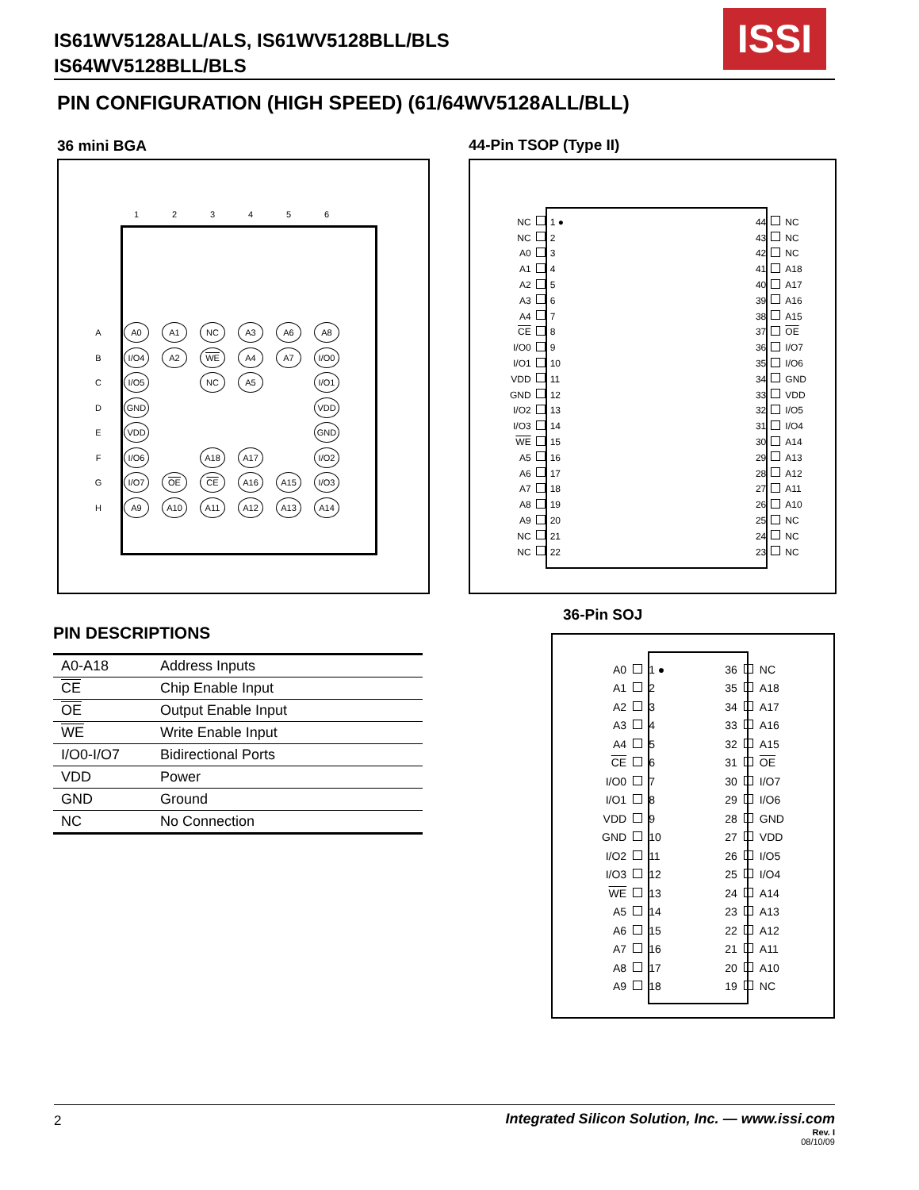IS61WV5128ALL/ALS, IS61WV5128BLL/BLS
IS64WV5128BLL/BLS
ISSI
PIN CONFIGURATION (HIGH SPEED) (61/64WV5128ALL/BLL)
36 mini BGA
| | 1 | 2 | 3 | 4 | 5 | 6 |
| A | A0 | A1 | NC | A3 | A6 | A8 |
| B | I/O4 | A2 | WE | A4 | A7 | I/O0 |
| C | I/O5 | | NC | A5 | | I/O1 |
| D | GND | | | | | VDD |
| E | VDD | | | | | GND |
| F | I/O6 | | A18 | A17 | | I/O2 |
| G | I/O7 | OE | CE | A16 | A15 | I/O3 |
| H | A9 | A10 | A11 | A12 | A13 | A14 |
44-Pin TSOP (Type II)
| NC | | 1 ● | | 44 | | NC |
| NC | | 2 | | 43 | | NC |
| A0 | | 3 | | 42 | | NC |
| A1 | | 4 | | 41 | | A18 |
| A2 | | 5 | | 40 | | A17 |
| A3 | | 6 | | 39 | | A16 |
| A4 | | 7 | | 38 | | A15 |
| CE | | 8 | | 37 | | OE |
| I/O0 | | 9 | | 36 | | I/O7 |
| I/O1 | | 10 | | 35 | | I/O6 |
| VDD | | 11 | | 34 | | GND |
| GND | | 12 | | 33 | | VDD |
| I/O2 | | 13 | | 32 | | I/O5 |
| I/O3 | | 14 | | 31 | | I/O4 |
| WE | | 15 | | 30 | | A14 |
| A5 | | 16 | | 29 | | A13 |
| A6 | | 17 | | 28 | | A12 |
| A7 | | 18 | | 27 | | A11 |
| A8 | | 19 | | 26 | | A10 |
| A9 | | 20 | | 25 | | NC |
| NC | | 21 | | 24 | | NC |
| NC | | 22 | | 23 | | NC |
36-Pin SOJ
| A0 | | 1 ● | | 36 | | NC |
| A1 | | 2 | | 35 | | A18 |
| A2 | | 3 | | 34 | | A17 |
| A3 | | 4 | | 33 | | A16 |
| A4 | | 5 | | 32 | | A15 |
| CE | | 6 | | 31 | | OE |
| I/O0 | | 7 | | 30 | | I/O7 |
| I/O1 | | 8 | | 29 | | I/O6 |
| VDD | | 9 | | 28 | | GND |
| GND | | 10 | | 27 | | VDD |
| I/O2 | | 11 | | 26 | | I/O5 |
| I/O3 | | 12 | | 25 | | I/O4 |
| WE | | 13 | | 24 | | A14 |
| A5 | | 14 | | 23 | | A13 |
| A6 | | 15 | | 22 | | A12 |
| A7 | | 16 | | 21 | | A11 |
| A8 | | 17 | | 20 | | A10 |
| A9 | | 18 | | 19 | | NC |
PIN DESCRIPTIONS
| A0-A18 | Address Inputs |
| CE | Chip Enable Input |
| OE | Output Enable Input |
| WE | Write Enable Input |
| I/O0-I/O7 | Bidirectional Ports |
| VDD | Power |
| GND | Ground |
| NC | No Connection |
2
Integrated Silicon Solution, Inc. — www.issi.com
Rev. I
08/10/09